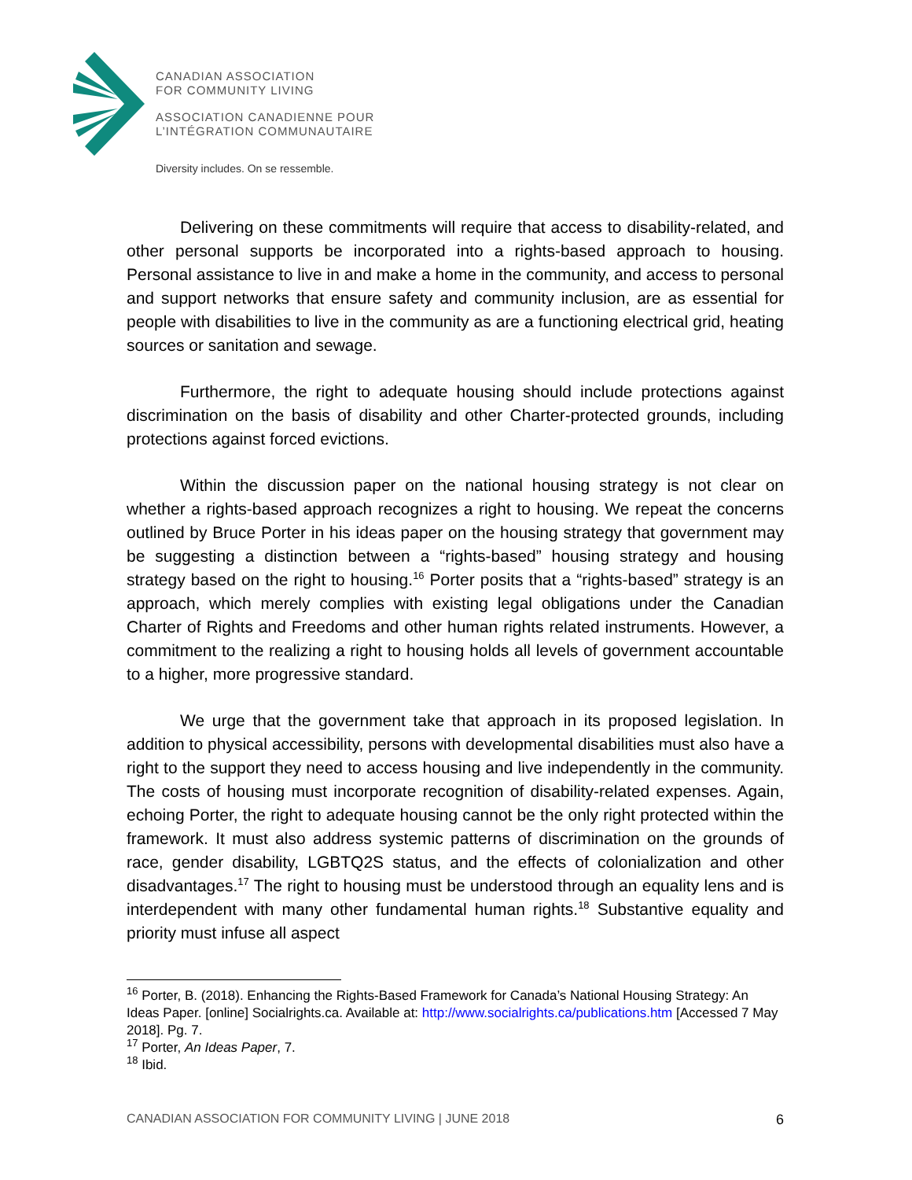CANADIAN ASSOCIATION
FOR COMMUNITY LIVING
ASSOCIATION CANADIENNE POUR
L’INTÉGRATION COMMUNAUTAIRE
Diversity includes. On se ressemble.
Delivering on these commitments will require that access to disability-related, and other personal supports be incorporated into a rights-based approach to housing. Personal assistance to live in and make a home in the community, and access to personal and support networks that ensure safety and community inclusion, are as essential for people with disabilities to live in the community as are a functioning electrical grid, heating sources or sanitation and sewage.
Furthermore, the right to adequate housing should include protections against discrimination on the basis of disability and other Charter-protected grounds, including protections against forced evictions.
Within the discussion paper on the national housing strategy is not clear on whether a rights-based approach recognizes a right to housing. We repeat the concerns outlined by Bruce Porter in his ideas paper on the housing strategy that government may be suggesting a distinction between a “rights-based” housing strategy and housing strategy based on the right to housing.<sup>16</sup> Porter posits that a “rights-based” strategy is an approach, which merely complies with existing legal obligations under the Canadian Charter of Rights and Freedoms and other human rights related instruments. However, a commitment to the realizing a right to housing holds all levels of government accountable to a higher, more progressive standard.
We urge that the government take that approach in its proposed legislation. In addition to physical accessibility, persons with developmental disabilities must also have a right to the support they need to access housing and live independently in the community. The costs of housing must incorporate recognition of disability-related expenses. Again, echoing Porter, the right to adequate housing cannot be the only right protected within the framework. It must also address systemic patterns of discrimination on the grounds of race, gender disability, LGBTQ2S status, and the effects of colonialization and other disadvantages.<sup>17</sup> The right to housing must be understood through an equality lens and is interdependent with many other fundamental human rights.<sup>18</sup> Substantive equality and priority must infuse all aspect
<sup>16</sup> Porter, B. (2018). Enhancing the Rights-Based Framework for Canada’s National Housing Strategy: An Ideas Paper. [online] Socialrights.ca. Available at: http://www.socialrights.ca/publications.htm [Accessed 7 May 2018]. Pg. 7.
<sup>17</sup> Porter, An Ideas Paper, 7.
<sup>18</sup> Ibid.
CANADIAN ASSOCIATION FOR COMMUNITY LIVING | JUNE 2018 6